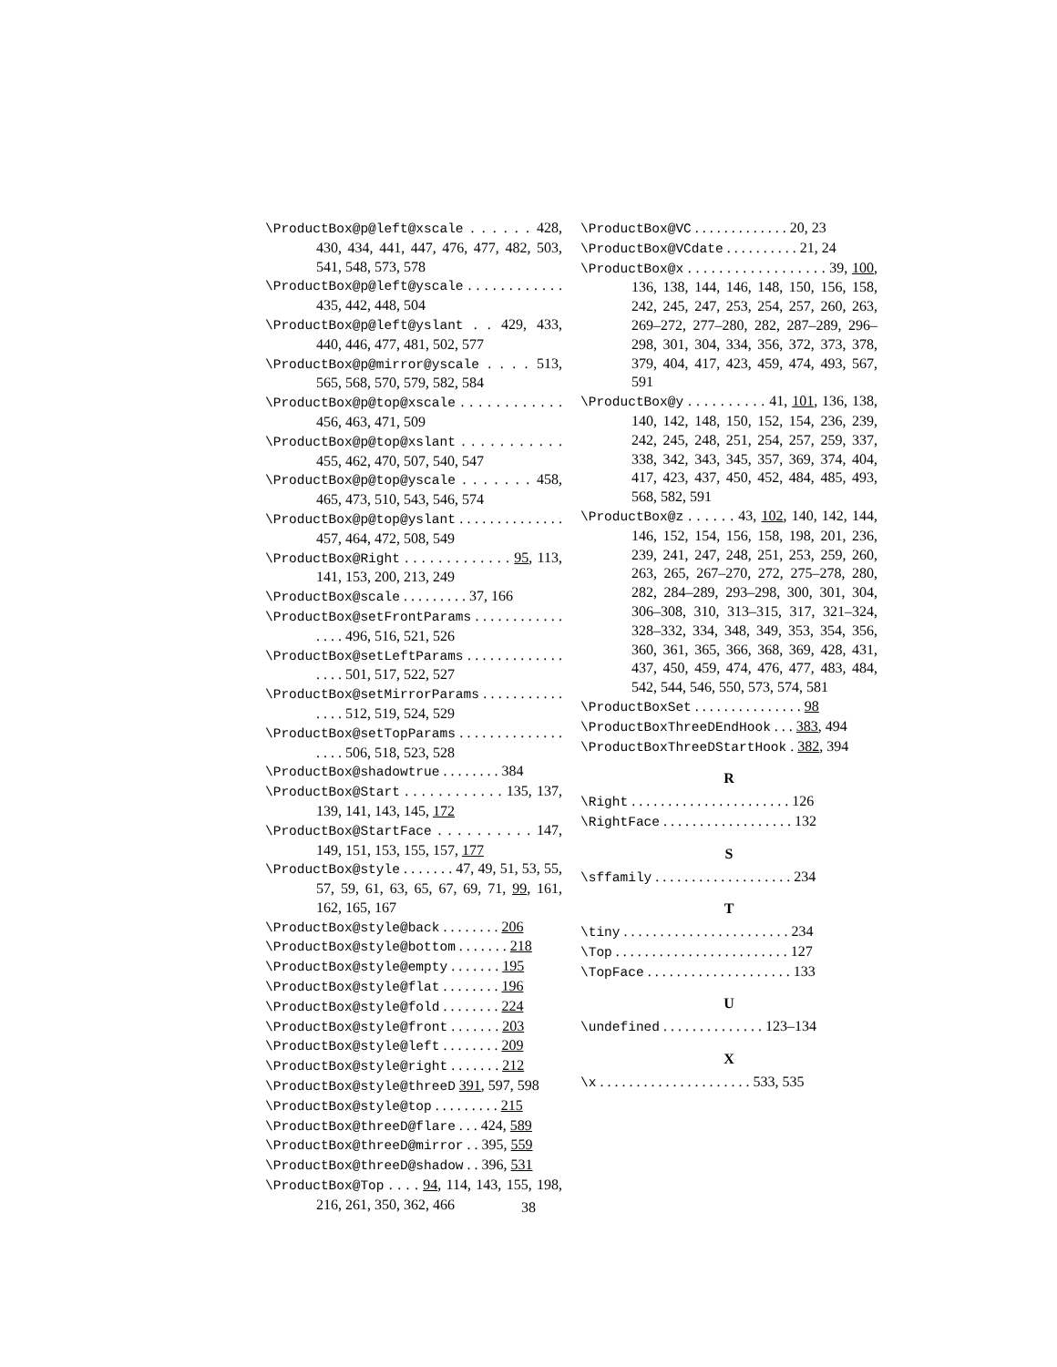\ProductBox@p@left@xscale . . . . . . 428, 430, 434, 441, 447, 476, 477, 482, 503, 541, 548, 573, 578
\ProductBox@p@left@yscale . . . . . . . . . . . . 435, 442, 448, 504
\ProductBox@p@left@yslant . . 429, 433, 440, 446, 477, 481, 502, 577
\ProductBox@p@mirror@yscale . . . . 513, 565, 568, 570, 579, 582, 584
\ProductBox@p@top@xscale . . . . . . . . . . . . 456, 463, 471, 509
\ProductBox@p@top@xslant . . . . . . . . . . . 455, 462, 470, 507, 540, 547
\ProductBox@p@top@yscale . . . . . . . 458, 465, 473, 510, 543, 546, 574
\ProductBox@p@top@yslant . . . . . . . . . . . . . . 457, 464, 472, 508, 549
\ProductBox@Right . . . . . . . . . . . . . 95, 113, 141, 153, 200, 213, 249
\ProductBox@scale . . . . . . . . . 37, 166
\ProductBox@setFrontParams . . . . . . . . . . . . . . . . 496, 516, 521, 526
\ProductBox@setLeftParams . . . . . . . . . . . . . . . . . 501, 517, 522, 527
\ProductBox@setMirrorParams . . . . . . . . . . . . . . . 512, 519, 524, 529
\ProductBox@setTopParams . . . . . . . . . . . . . . . . . . 506, 518, 523, 528
\ProductBox@shadowtrue . . . . . . . . 384
\ProductBox@Start . . . . . . . . . . . . 135, 137, 139, 141, 143, 145, 172
\ProductBox@StartFace . . . . . . . . . . 147, 149, 151, 153, 155, 157, 177
\ProductBox@style . . . . . . . 47, 49, 51, 53, 55, 57, 59, 61, 63, 65, 67, 69, 71, 99, 161, 162, 165, 167
\ProductBox@style@back . . . . . . . . 206
\ProductBox@style@bottom . . . . . . . 218
\ProductBox@style@empty . . . . . . . 195
\ProductBox@style@flat . . . . . . . . 196
\ProductBox@style@fold . . . . . . . . 224
\ProductBox@style@front . . . . . . . 203
\ProductBox@style@left . . . . . . . . 209
\ProductBox@style@right . . . . . . . 212
\ProductBox@style@threeD 391, 597, 598
\ProductBox@style@top . . . . . . . . . 215
\ProductBox@threeD@flare . . . 424, 589
\ProductBox@threeD@mirror . . 395, 559
\ProductBox@threeD@shadow . . 396, 531
\ProductBox@Top . . . . 94, 114, 143, 155, 198, 216, 261, 350, 362, 466
\ProductBox@VC . . . . . . . . . . . . . 20, 23
\ProductBox@VCdate . . . . . . . . . . 21, 24
\ProductBox@x . . . . . . . . . . . . . . . . . . 39, 100, 136, 138, 144, 146, 148, 150, 156, 158, 242, 245, 247, 253, 254, 257, 260, 263, 269–272, 277–280, 282, 287–289, 296–298, 301, 304, 334, 356, 372, 373, 378, 379, 404, 417, 423, 459, 474, 493, 567, 591
\ProductBox@y . . . . . . . . . . 41, 101, 136, 138, 140, 142, 148, 150, 152, 154, 236, 239, 242, 245, 248, 251, 254, 257, 259, 337, 338, 342, 343, 345, 357, 369, 374, 404, 417, 423, 437, 450, 452, 484, 485, 493, 568, 582, 591
\ProductBox@z . . . . . . 43, 102, 140, 142, 144, 146, 152, 154, 156, 158, 198, 201, 236, 239, 241, 247, 248, 251, 253, 259, 260, 263, 265, 267–270, 272, 275–278, 280, 282, 284–289, 293–298, 300, 301, 304, 306–308, 310, 313–315, 317, 321–324, 328–332, 334, 348, 349, 353, 354, 356, 360, 361, 365, 366, 368, 369, 428, 431, 437, 450, 459, 474, 476, 477, 483, 484, 542, 544, 546, 550, 573, 574, 581
\ProductBoxSet . . . . . . . . . . . . . . . 98
\ProductBoxThreeDEndHook . . . 383, 494
\ProductBoxThreeDStartHook . 382, 394
R
\Right . . . . . . . . . . . . . . . . . . . . . . 126
\RightFace . . . . . . . . . . . . . . . . . . 132
S
\sffamily . . . . . . . . . . . . . . . . . . . 234
T
\tiny . . . . . . . . . . . . . . . . . . . . . . . 234
\Top . . . . . . . . . . . . . . . . . . . . . . . . 127
\TopFace . . . . . . . . . . . . . . . . . . . . 133
U
\undefined . . . . . . . . . . . . . . 123–134
X
\x . . . . . . . . . . . . . . . . . . . . . 533, 535
38